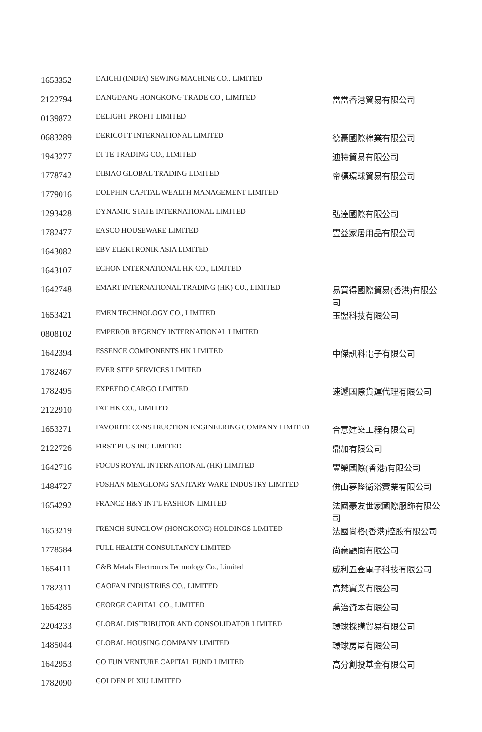| 1653352 | DAICHI (INDIA) SEWING MACHINE CO., LIMITED | |
| 2122794 | DANGDANG HONGKONG TRADE CO., LIMITED | 當當香港貿易有限公司 |
| 0139872 | DELIGHT PROFIT LIMITED | |
| 0683289 | DERICOTT INTERNATIONAL LIMITED | 德豪國際棉業有限公司 |
| 1943277 | DI TE TRADING CO., LIMITED | 迪特貿易有限公司 |
| 1778742 | DIBIAO GLOBAL TRADING LIMITED | 帝標環球貿易有限公司 |
| 1779016 | DOLPHIN CAPITAL WEALTH MANAGEMENT LIMITED | |
| 1293428 | DYNAMIC STATE INTERNATIONAL LIMITED | 弘達國際有限公司 |
| 1782477 | EASCO HOUSEWARE LIMITED | 豐益家居用品有限公司 |
| 1643082 | EBV ELEKTRONIK ASIA LIMITED | |
| 1643107 | ECHON INTERNATIONAL HK CO., LIMITED | |
| 1642748 | EMART INTERNATIONAL TRADING (HK) CO., LIMITED | 易買得國際貿易(香港)有限公 司 |
| 1653421 | EMEN TECHNOLOGY CO., LIMITED | 玉盟科技有限公司 |
| 0808102 | EMPEROR REGENCY INTERNATIONAL LIMITED | |
| 1642394 | ESSENCE COMPONENTS HK LIMITED | 中傑訊科電子有限公司 |
| 1782467 | EVER STEP SERVICES LIMITED | |
| 1782495 | EXPEEDO CARGO LIMITED | 速遞國際貨運代理有限公司 |
| 2122910 | FAT HK CO., LIMITED | |
| 1653271 | FAVORITE CONSTRUCTION ENGINEERING COMPANY LIMITED | 合意建築工程有限公司 |
| 2122726 | FIRST PLUS INC LIMITED | 鼎加有限公司 |
| 1642716 | FOCUS ROYAL INTERNATIONAL (HK) LIMITED | 豐榮國際(香港)有限公司 |
| 1484727 | FOSHAN MENGLONG SANITARY WARE INDUSTRY LIMITED | 佛山夢隆衛浴實業有限公司 |
| 1654292 | FRANCE H&Y INT'L FASHION LIMITED | 法國豪友世家國際服飾有限公 司 |
| 1653219 | FRENCH SUNGLOW (HONGKONG) HOLDINGS LIMITED | 法國尚格(香港)控股有限公司 |
| 1778584 | FULL HEALTH CONSULTANCY LIMITED | 尚豪顧問有限公司 |
| 1654111 | G&B Metals Electronics Technology Co., Limited | 威利五金電子科技有限公司 |
| 1782311 | GAOFAN INDUSTRIES CO., LIMITED | 高梵實業有限公司 |
| 1654285 | GEORGE CAPITAL CO., LIMITED | 喬治資本有限公司 |
| 2204233 | GLOBAL DISTRIBUTOR AND CONSOLIDATOR LIMITED | 環球採購貿易有限公司 |
| 1485044 | GLOBAL HOUSING COMPANY LIMITED | 環球房屋有限公司 |
| 1642953 | GO FUN VENTURE CAPITAL FUND LIMITED | 高分創投基金有限公司 |
| 1782090 | GOLDEN PI XIU LIMITED | |